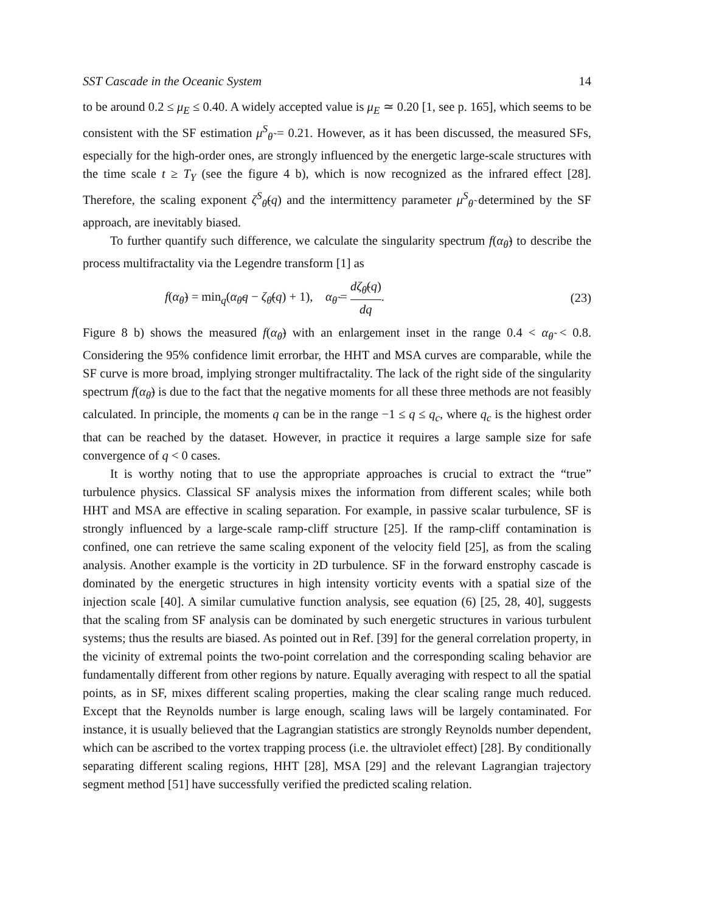SST Cascade in the Oceanic System 14
to be around 0.2 ≤ μ<sub>E</sub> ≤ 0.40. A widely accepted value is μ<sub>E</sub> ≃ 0.20 [1, see p. 165], which seems to be consistent with the SF estimation μ<sup>S</sup><sub>θ̃</sub> = 0.21. However, as it has been discussed, the measured SFs, especially for the high-order ones, are strongly influenced by the energetic large-scale structures with the time scale t ≥ T<sub>Y</sub> (see the figure 4 b), which is now recognized as the infrared effect [28]. Therefore, the scaling exponent ζ<sup>S</sup><sub>θ̃</sub>(q) and the intermittency parameter μ<sup>S</sup><sub>θ̃</sub> determined by the SF approach, are inevitably biased.
To further quantify such difference, we calculate the singularity spectrum f(α<sub>θ̃</sub>) to describe the process multifractality via the Legendre transform [1] as
f(α<sub>θ̃</sub>) = min<sub>q</sub>(α<sub>θ̃</sub>q − ζ<sub>θ̃</sub>(q) + 1), α<sub>θ̃</sub> = dζ<sub>θ̃</sub>(q) dq. (23)
Figure 8 b) shows the measured f(α<sub>θ̃</sub>) with an enlargement inset in the range 0.4 < α<sub>θ̃</sub> < 0.8. Considering the 95% confidence limit errorbar, the HHT and MSA curves are comparable, while the SF curve is more broad, implying stronger multifractality. The lack of the right side of the singularity spectrum f(α<sub>θ̃</sub>) is due to the fact that the negative moments for all these three methods are not feasibly calculated. In principle, the moments q can be in the range −1 ≤ q ≤ q<sub>c</sub>, where q<sub>c</sub> is the highest order that can be reached by the dataset. However, in practice it requires a large sample size for safe convergence of q < 0 cases.
It is worthy noting that to use the appropriate approaches is crucial to extract the “true” turbulence physics. Classical SF analysis mixes the information from different scales; while both HHT and MSA are effective in scaling separation. For example, in passive scalar turbulence, SF is strongly influenced by a large-scale ramp-cliff structure [25]. If the ramp-cliff contamination is confined, one can retrieve the same scaling exponent of the velocity field [25], as from the scaling analysis. Another example is the vorticity in 2D turbulence. SF in the forward enstrophy cascade is dominated by the energetic structures in high intensity vorticity events with a spatial size of the injection scale [40]. A similar cumulative function analysis, see equation (6) [25, 28, 40], suggests that the scaling from SF analysis can be dominated by such energetic structures in various turbulent systems; thus the results are biased. As pointed out in Ref. [39] for the general correlation property, in the vicinity of extremal points the two-point correlation and the corresponding scaling behavior are fundamentally different from other regions by nature. Equally averaging with respect to all the spatial points, as in SF, mixes different scaling properties, making the clear scaling range much reduced. Except that the Reynolds number is large enough, scaling laws will be largely contaminated. For instance, it is usually believed that the Lagrangian statistics are strongly Reynolds number dependent, which can be ascribed to the vortex trapping process (i.e. the ultraviolet effect) [28]. By conditionally separating different scaling regions, HHT [28], MSA [29] and the relevant Lagrangian trajectory segment method [51] have successfully verified the predicted scaling relation.